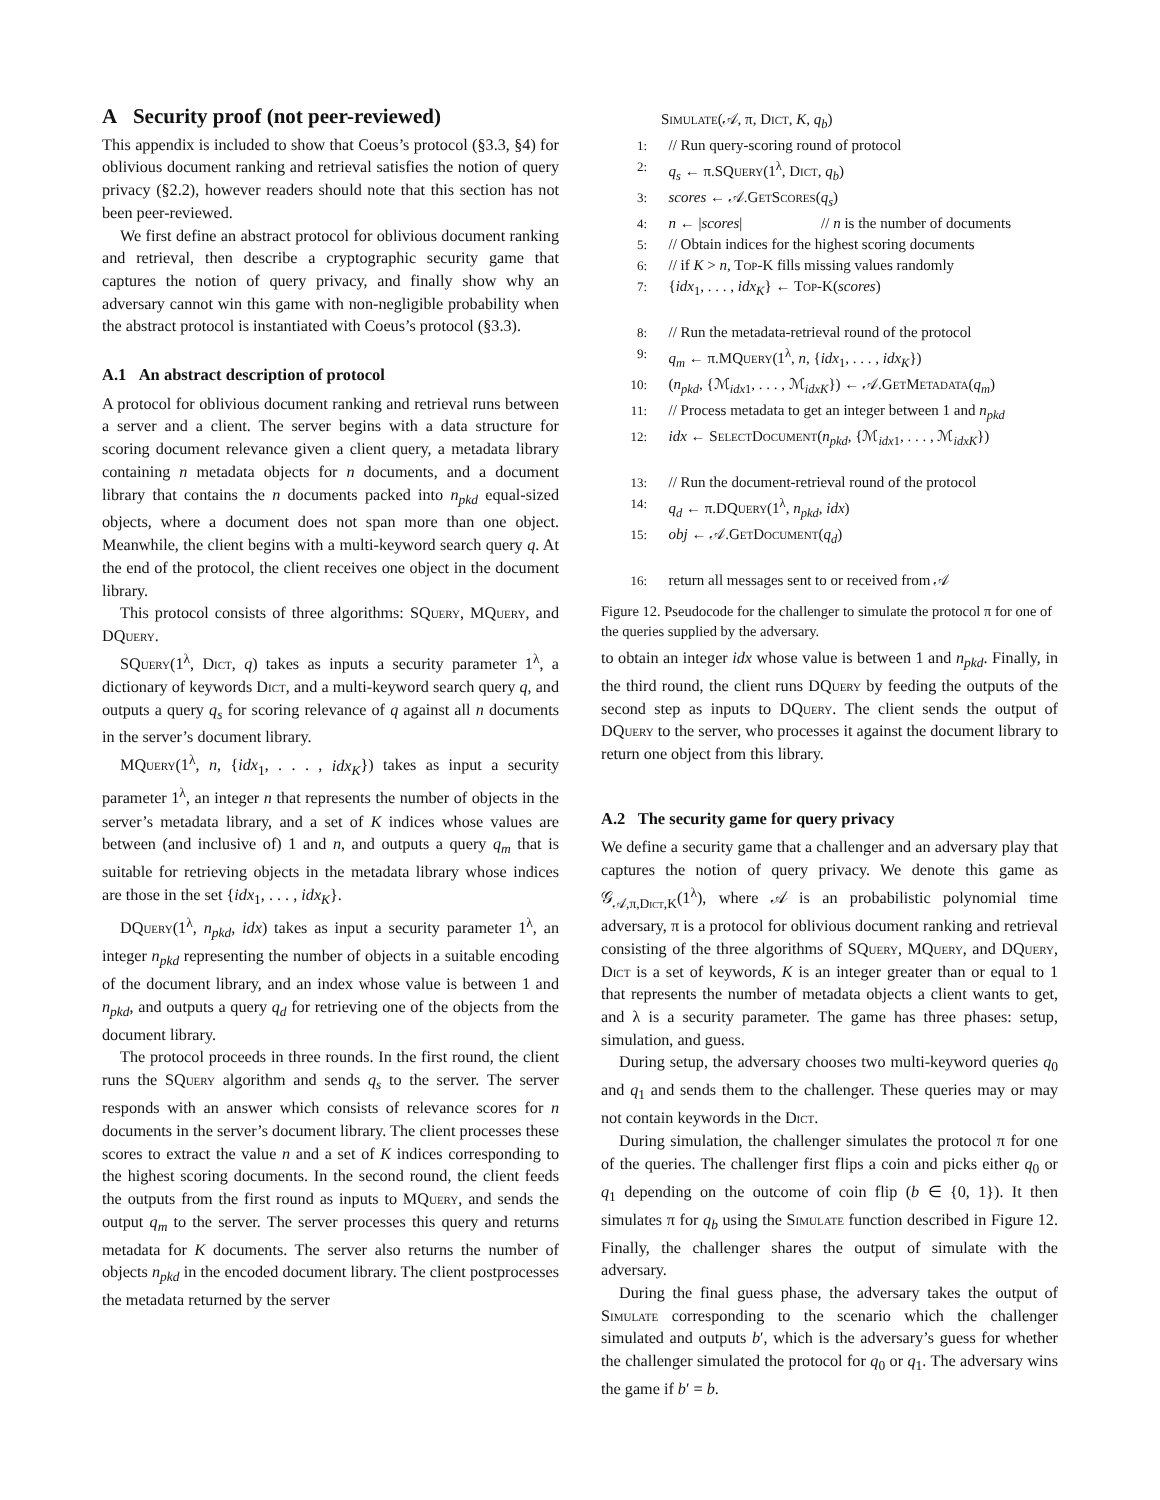A Security proof (not peer-reviewed)
This appendix is included to show that Coeus’s protocol (§3.3, §4) for oblivious document ranking and retrieval satisfies the notion of query privacy (§2.2), however readers should note that this section has not been peer-reviewed.
We first define an abstract protocol for oblivious document ranking and retrieval, then describe a cryptographic security game that captures the notion of query privacy, and finally show why an adversary cannot win this game with non-negligible probability when the abstract protocol is instantiated with Coeus’s protocol (§3.3).
A.1 An abstract description of protocol
A protocol for oblivious document ranking and retrieval runs between a server and a client. The server begins with a data structure for scoring document relevance given a client query, a metadata library containing n metadata objects for n documents, and a document library that contains the n documents packed into n<sub>pkd</sub> equal-sized objects, where a document does not span more than one object. Meanwhile, the client begins with a multi-keyword search query q. At the end of the protocol, the client receives one object in the document library.
This protocol consists of three algorithms: SQuery, MQuery, and DQuery.
SQuery(1<sup>λ</sup>, Dict, q) takes as inputs a security parameter 1<sup>λ</sup>, a dictionary of keywords Dict, and a multi-keyword search query q, and outputs a query q<sub>s</sub> for scoring relevance of q against all n documents in the server’s document library.
MQuery(1<sup>λ</sup>, n, {idx<sub>1</sub>, . . . , idx<sub>K</sub>}) takes as input a security parameter 1<sup>λ</sup>, an integer n that represents the number of objects in the server’s metadata library, and a set of K indices whose values are between (and inclusive of) 1 and n, and outputs a query q<sub>m</sub> that is suitable for retrieving objects in the metadata library whose indices are those in the set {idx<sub>1</sub>, . . . , idx<sub>K</sub>}.
DQuery(1<sup>λ</sup>, n<sub>pkd</sub>, idx) takes as input a security parameter 1<sup>λ</sup>, an integer n<sub>pkd</sub> representing the number of objects in a suitable encoding of the document library, and an index whose value is between 1 and n<sub>pkd</sub>, and outputs a query q<sub>d</sub> for retrieving one of the objects from the document library.
The protocol proceeds in three rounds. In the first round, the client runs the SQuery algorithm and sends q<sub>s</sub> to the server. The server responds with an answer which consists of relevance scores for n documents in the server’s document library. The client processes these scores to extract the value n and a set of K indices corresponding to the highest scoring documents. In the second round, the client feeds the outputs from the first round as inputs to MQuery, and sends the output q<sub>m</sub> to the server. The server processes this query and returns metadata for K documents. The server also returns the number of objects n<sub>pkd</sub> in the encoded document library. The client postprocesses the metadata returned by the server
Simulate(𝒜, π, Dict, K, q<sub>b</sub>)
1: // Run query-scoring round of protocol
2: q<sub>s</sub> ← π.SQuery(1<sup>λ</sup>, Dict, q<sub>b</sub>)
3: scores ← 𝒜.Get Scores(q<sub>s</sub>)
4: n ← |scores| // n is the number of documents
5: // Obtain indices for the highest scoring documents
6: // if K > n, Top-K fills missing values randomly
7: {idx<sub>1</sub>, . . . , idx<sub>K</sub>} ← Top-K(scores)
8: // Run the metadata-retrieval round of the protocol
9: q<sub>m</sub> ← π.MQuery(1<sup>λ</sup>, n, {idx<sub>1</sub>, . . . , idx<sub>K</sub>})
10: (n<sub>pkd</sub>, {ℳ<sub>idx1</sub>, . . . , ℳ<sub>idxK</sub>}) ← 𝒜.Get Metadata(q<sub>m</sub>)
11: // Process metadata to get an integer between 1 and n<sub>pkd</sub>
12: idx ← Select Document(n<sub>pkd</sub>, {ℳ<sub>idx1</sub>, . . . , ℳ<sub>idxK</sub>})
13: // Run the document-retrieval round of the protocol
14: q<sub>d</sub> ← π.DQuery(1<sup>λ</sup>, n<sub>pkd</sub>, idx)
15: obj ← 𝒜.Get Document(q<sub>d</sub>)
16: return all messages sent to or received from 𝒜
Figure 12. Pseudocode for the challenger to simulate the protocol π for one of the queries supplied by the adversary.
to obtain an integer idx whose value is between 1 and n<sub>pkd</sub>. Finally, in the third round, the client runs DQuery by feeding the outputs of the second step as inputs to DQuery. The client sends the output of DQuery to the server, who processes it against the document library to return one object from this library.
A.2 The security game for query privacy
We define a security game that a challenger and an adversary play that captures the notion of query privacy. We denote this game as 𝒢<sub>𝒜,π,Dict,K</sub>(1<sup>λ</sup>), where 𝒜 is an probabilistic polynomial time adversary, π is a protocol for oblivious document ranking and retrieval consisting of the three algorithms of SQuery, MQuery, and DQuery, Dict is a set of keywords, K is an integer greater than or equal to 1 that represents the number of metadata objects a client wants to get, and λ is a security parameter. The game has three phases: setup, simulation, and guess.
During setup, the adversary chooses two multi-keyword queries q<sub>0</sub> and q<sub>1</sub> and sends them to the challenger. These queries may or may not contain keywords in the Dict.
During simulation, the challenger simulates the protocol π for one of the queries. The challenger first flips a coin and picks either q<sub>0</sub> or q<sub>1</sub> depending on the outcome of coin flip (b ∈ {0, 1}). It then simulates π for q<sub>b</sub> using the Simulate function described in Figure 12. Finally, the challenger shares the output of simulate with the adversary.
During the final guess phase, the adversary takes the output of Simulate corresponding to the scenario which the challenger simulated and outputs b′, which is the adversary’s guess for whether the challenger simulated the protocol for q<sub>0</sub> or q<sub>1</sub>. The adversary wins the game if b′ = b.